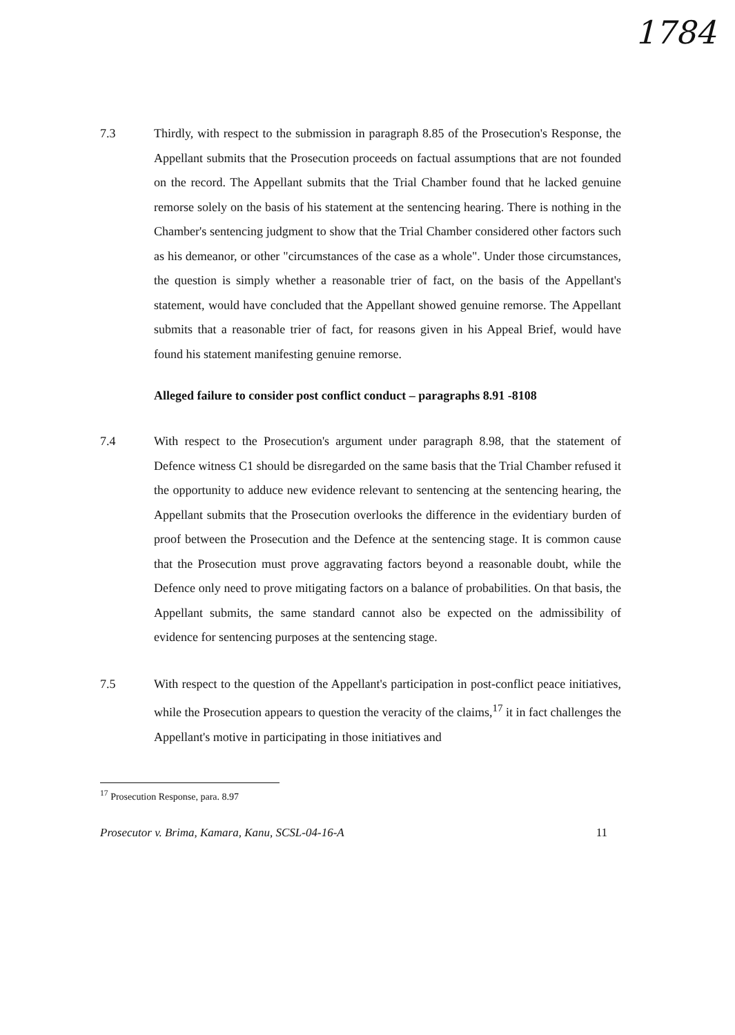1784
7.3 Thirdly, with respect to the submission in paragraph 8.85 of the Prosecution's Response, the Appellant submits that the Prosecution proceeds on factual assumptions that are not founded on the record. The Appellant submits that the Trial Chamber found that he lacked genuine remorse solely on the basis of his statement at the sentencing hearing. There is nothing in the Chamber's sentencing judgment to show that the Trial Chamber considered other factors such as his demeanor, or other "circumstances of the case as a whole". Under those circumstances, the question is simply whether a reasonable trier of fact, on the basis of the Appellant's statement, would have concluded that the Appellant showed genuine remorse. The Appellant submits that a reasonable trier of fact, for reasons given in his Appeal Brief, would have found his statement manifesting genuine remorse.
Alleged failure to consider post conflict conduct – paragraphs 8.91 -8108
7.4 With respect to the Prosecution's argument under paragraph 8.98, that the statement of Defence witness C1 should be disregarded on the same basis that the Trial Chamber refused it the opportunity to adduce new evidence relevant to sentencing at the sentencing hearing, the Appellant submits that the Prosecution overlooks the difference in the evidentiary burden of proof between the Prosecution and the Defence at the sentencing stage. It is common cause that the Prosecution must prove aggravating factors beyond a reasonable doubt, while the Defence only need to prove mitigating factors on a balance of probabilities. On that basis, the Appellant submits, the same standard cannot also be expected on the admissibility of evidence for sentencing purposes at the sentencing stage.
7.5 With respect to the question of the Appellant's participation in post-conflict peace initiatives, while the Prosecution appears to question the veracity of the claims,<sup>17</sup> it in fact challenges the Appellant's motive in participating in those initiatives and
<sup>17</sup> Prosecution Response, para. 8.97
Prosecutor v. Brima, Kamara, Kanu, SCSL-04-16-A 11